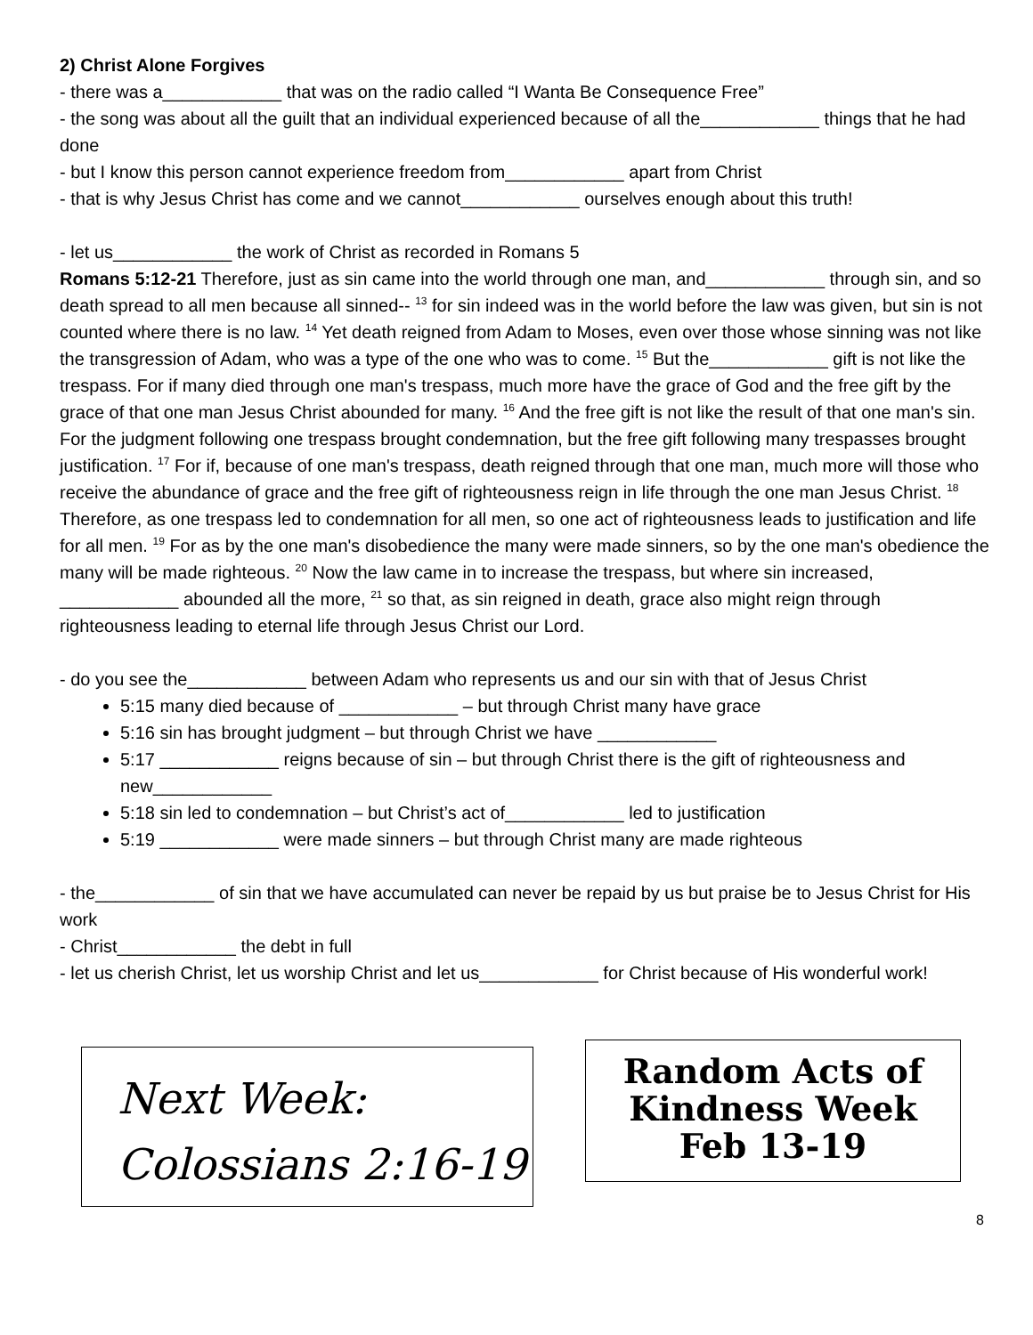2) Christ Alone Forgives
- there was a____________ that was on the radio called “I Wanta Be Consequence Free”
- the song was about all the guilt that an individual experienced because of all the____________ things that he had done
- but I know this person cannot experience freedom from____________ apart from Christ
- that is why Jesus Christ has come and we cannot____________ ourselves enough about this truth!
- let us____________ the work of Christ as recorded in Romans 5
Romans 5:12-21 Therefore, just as sin came into the world through one man, and____________ through sin, and so death spread to all men because all sinned-- <sup>13</sup> for sin indeed was in the world before the law was given, but sin is not counted where there is no law. <sup>14</sup> Yet death reigned from Adam to Moses, even over those whose sinning was not like the transgression of Adam, who was a type of the one who was to come. <sup>15</sup> But the____________ gift is not like the trespass. For if many died through one man's trespass, much more have the grace of God and the free gift by the grace of that one man Jesus Christ abounded for many. <sup>16</sup> And the free gift is not like the result of that one man's sin. For the judgment following one trespass brought condemnation, but the free gift following many trespasses brought justification. <sup>17</sup> For if, because of one man's trespass, death reigned through that one man, much more will those who receive the abundance of grace and the free gift of righteousness reign in life through the one man Jesus Christ. <sup>18</sup> Therefore, as one trespass led to condemnation for all men, so one act of righteousness leads to justification and life for all men. <sup>19</sup> For as by the one man's disobedience the many were made sinners, so by the one man's obedience the many will be made righteous. <sup>20</sup> Now the law came in to increase the trespass, but where sin increased, ____________ abounded all the more, <sup>21</sup> so that, as sin reigned in death, grace also might reign through righteousness leading to eternal life through Jesus Christ our Lord.
- do you see the____________ between Adam who represents us and our sin with that of Jesus Christ
5:15 many died because of ____________ – but through Christ many have grace
5:16 sin has brought judgment – but through Christ we have ____________
5:17 ____________ reigns because of sin – but through Christ there is the gift of righteousness and new____________
5:18 sin led to condemnation – but Christ’s act of____________ led to justification
5:19 ____________ were made sinners – but through Christ many are made righteous
- the____________ of sin that we have accumulated can never be repaid by us but praise be to Jesus Christ for His work
- Christ____________ the debt in full
- let us cherish Christ, let us worship Christ and let us____________ for Christ because of His wonderful work!
Next Week:
Colossians 2:16-19
Random Acts of
Kindness Week
Feb 13-19
8